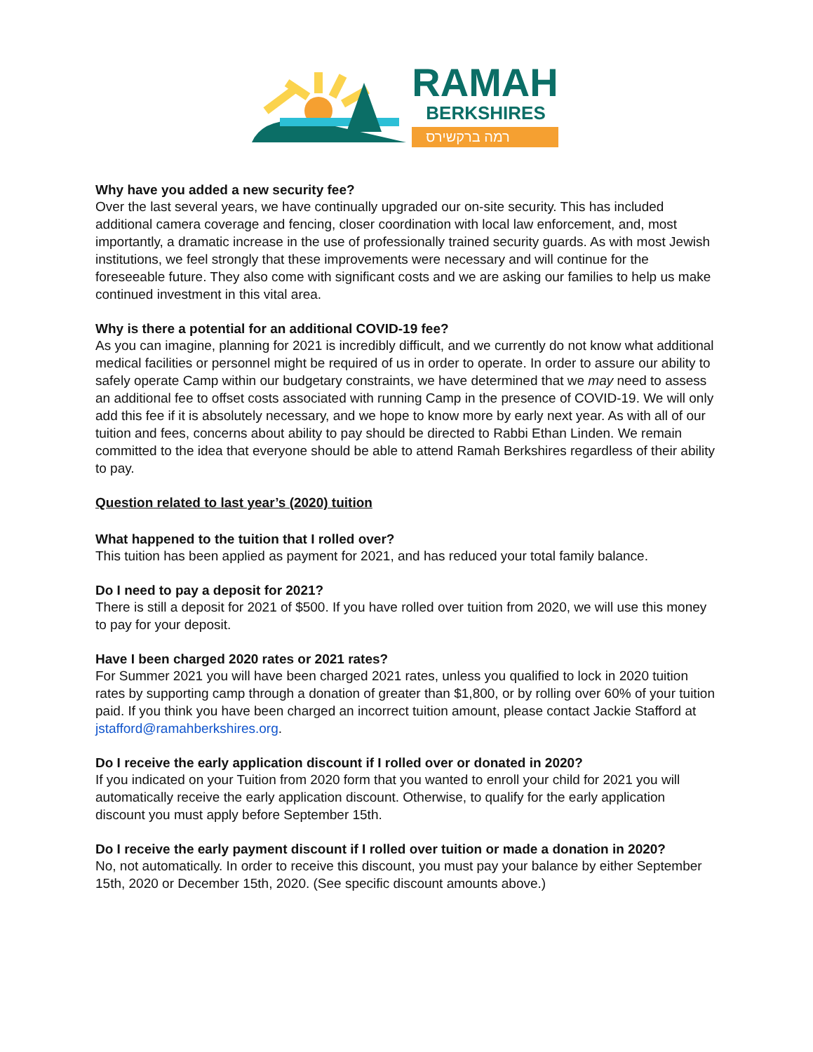RAMAH
BERKSHIRES
רמה ברקשירס
Why have you added a new security fee?
Over the last several years, we have continually upgraded our on-site security. This has included additional camera coverage and fencing, closer coordination with local law enforcement, and, most importantly, a dramatic increase in the use of professionally trained security guards. As with most Jewish institutions, we feel strongly that these improvements were necessary and will continue for the foreseeable future. They also come with significant costs and we are asking our families to help us make continued investment in this vital area.
Why is there a potential for an additional COVID-19 fee?
As you can imagine, planning for 2021 is incredibly difficult, and we currently do not know what additional medical facilities or personnel might be required of us in order to operate. In order to assure our ability to safely operate Camp within our budgetary constraints, we have determined that we may need to assess an additional fee to offset costs associated with running Camp in the presence of COVID-19. We will only add this fee if it is absolutely necessary, and we hope to know more by early next year. As with all of our tuition and fees, concerns about ability to pay should be directed to Rabbi Ethan Linden. We remain committed to the idea that everyone should be able to attend Ramah Berkshires regardless of their ability to pay.
Question related to last year’s (2020) tuition
What happened to the tuition that I rolled over?
This tuition has been applied as payment for 2021, and has reduced your total family balance.
Do I need to pay a deposit for 2021?
There is still a deposit for 2021 of $500. If you have rolled over tuition from 2020, we will use this money to pay for your deposit.
Have I been charged 2020 rates or 2021 rates?
For Summer 2021 you will have been charged 2021 rates, unless you qualified to lock in 2020 tuition rates by supporting camp through a donation of greater than $1,800, or by rolling over 60% of your tuition paid. If you think you have been charged an incorrect tuition amount, please contact Jackie Stafford at jstafford@ramahberkshires.org.
Do I receive the early application discount if I rolled over or donated in 2020?
If you indicated on your Tuition from 2020 form that you wanted to enroll your child for 2021 you will automatically receive the early application discount. Otherwise, to qualify for the early application discount you must apply before September 15th.
Do I receive the early payment discount if I rolled over tuition or made a donation in 2020?
No, not automatically. In order to receive this discount, you must pay your balance by either September 15th, 2020 or December 15th, 2020. (See specific discount amounts above.)